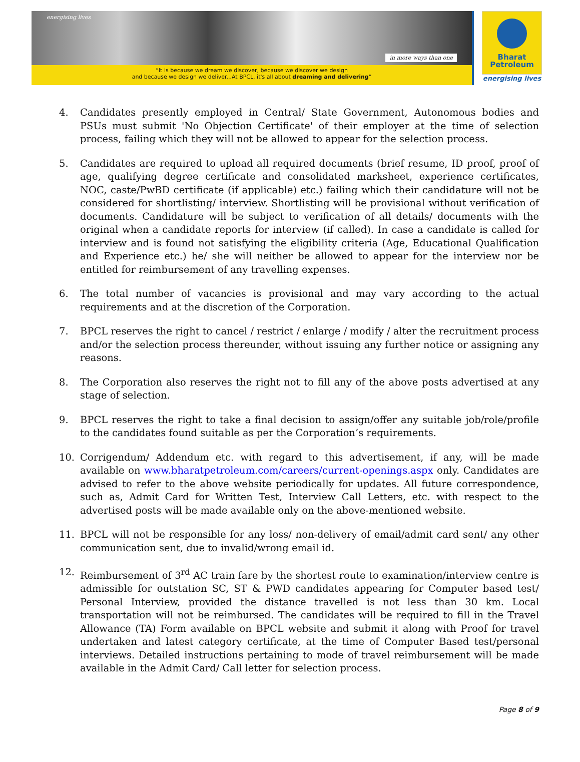energising lives in more ways than one
“It is because we dream we discover, because we discover we design
and because we design we deliver...At BPCL, it's all about dreaming and delivering”
Bharat
Petroleum
energising lives
4. Candidates presently employed in Central/ State Government, Autonomous bodies and PSUs must submit 'No Objection Certificate' of their employer at the time of selection process, failing which they will not be allowed to appear for the selection process.
5. Candidates are required to upload all required documents (brief resume, ID proof, proof of age, qualifying degree certificate and consolidated marksheet, experience certificates, NOC, caste/PwBD certificate (if applicable) etc.) failing which their candidature will not be considered for shortlisting/ interview. Shortlisting will be provisional without verification of documents. Candidature will be subject to verification of all details/ documents with the original when a candidate reports for interview (if called). In case a candidate is called for interview and is found not satisfying the eligibility criteria (Age, Educational Qualification and Experience etc.) he/ she will neither be allowed to appear for the interview nor be entitled for reimbursement of any travelling expenses.
6. The total number of vacancies is provisional and may vary according to the actual requirements and at the discretion of the Corporation.
7. BPCL reserves the right to cancel / restrict / enlarge / modify / alter the recruitment process and/or the selection process thereunder, without issuing any further notice or assigning any reasons.
8. The Corporation also reserves the right not to fill any of the above posts advertised at any stage of selection.
9. BPCL reserves the right to take a final decision to assign/offer any suitable job/role/profile to the candidates found suitable as per the Corporation’s requirements.
10. Corrigendum/ Addendum etc. with regard to this advertisement, if any, will be made available on www.bharatpetroleum.com/careers/current-openings.aspx only. Candidates are advised to refer to the above website periodically for updates. All future correspondence, such as, Admit Card for Written Test, Interview Call Letters, etc. with respect to the advertised posts will be made available only on the above-mentioned website.
11. BPCL will not be responsible for any loss/ non-delivery of email/admit card sent/ any other communication sent, due to invalid/wrong email id.
12. Reimbursement of 3<sup>rd</sup> AC train fare by the shortest route to examination/interview centre is admissible for outstation SC, ST & PWD candidates appearing for Computer based test/ Personal Interview, provided the distance travelled is not less than 30 km. Local transportation will not be reimbursed. The candidates will be required to fill in the Travel Allowance (TA) Form available on BPCL website and submit it along with Proof for travel undertaken and latest category certificate, at the time of Computer Based test/personal interviews. Detailed instructions pertaining to mode of travel reimbursement will be made available in the Admit Card/ Call letter for selection process.
Page 8 of 9